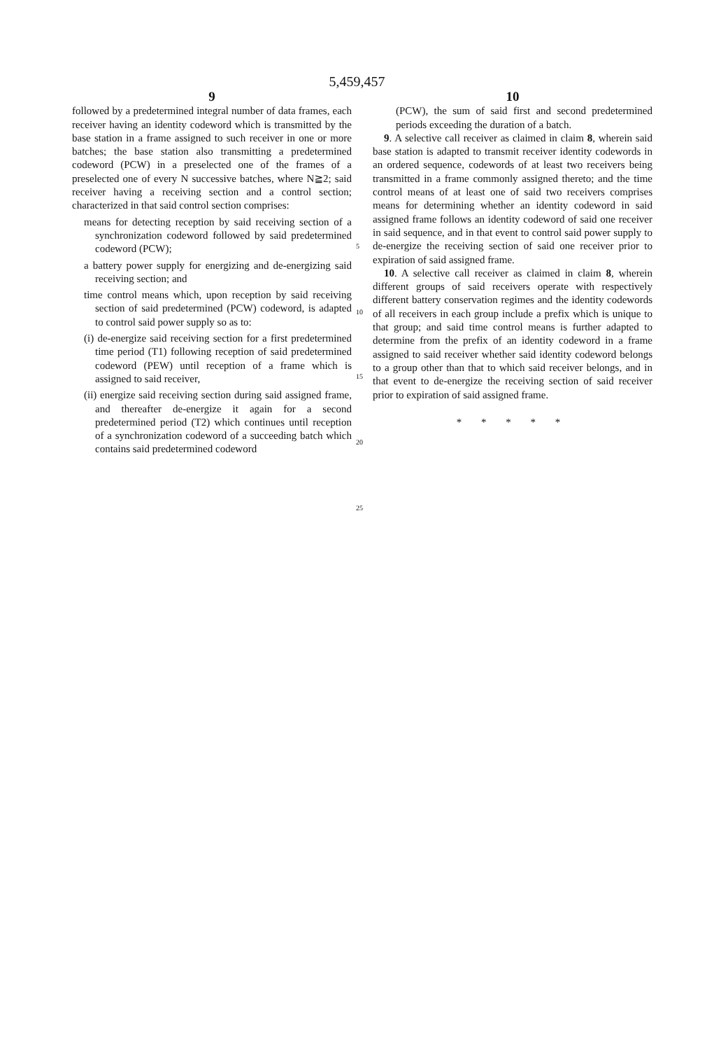5,459,457
9
followed by a predetermined integral number of data frames, each receiver having an identity codeword which is transmitted by the base station in a frame assigned to such receiver in one or more batches; the base station also transmitting a predetermined codeword (PCW) in a preselected one of the frames of a preselected one of every N successive batches, where N≧2; said receiver having a receiving section and a control section; characterized in that said control section comprises:
means for detecting reception by said receiving section of a synchronization codeword followed by said predetermined codeword (PCW);
a battery power supply for energizing and de-energizing said receiving section; and
time control means which, upon reception by said receiving section of said predetermined (PCW) codeword, is adapted to control said power supply so as to:
(i) de-energize said receiving section for a first predetermined time period (T1) following reception of said predetermined codeword (PEW) until reception of a frame which is assigned to said receiver,
(ii) energize said receiving section during said assigned frame, and thereafter de-energize it again for a second predetermined period (T2) which continues until reception of a synchronization codeword of a succeeding batch which contains said predetermined codeword
5
10
15
20
25
10
(PCW), the sum of said first and second predetermined periods exceeding the duration of a batch.
9. A selective call receiver as claimed in claim 8, wherein said base station is adapted to transmit receiver identity codewords in an ordered sequence, codewords of at least two receivers being transmitted in a frame commonly assigned thereto; and the time control means of at least one of said two receivers comprises means for determining whether an identity codeword in said assigned frame follows an identity codeword of said one receiver in said sequence, and in that event to control said power supply to de-energize the receiving section of said one receiver prior to expiration of said assigned frame.
10. A selective call receiver as claimed in claim 8, wherein different groups of said receivers operate with respectively different battery conservation regimes and the identity codewords of all receivers in each group include a prefix which is unique to that group; and said time control means is further adapted to determine from the prefix of an identity codeword in a frame assigned to said receiver whether said identity codeword belongs to a group other than that to which said receiver belongs, and in that event to de-energize the receiving section of said receiver prior to expiration of said assigned frame.
* * * * *